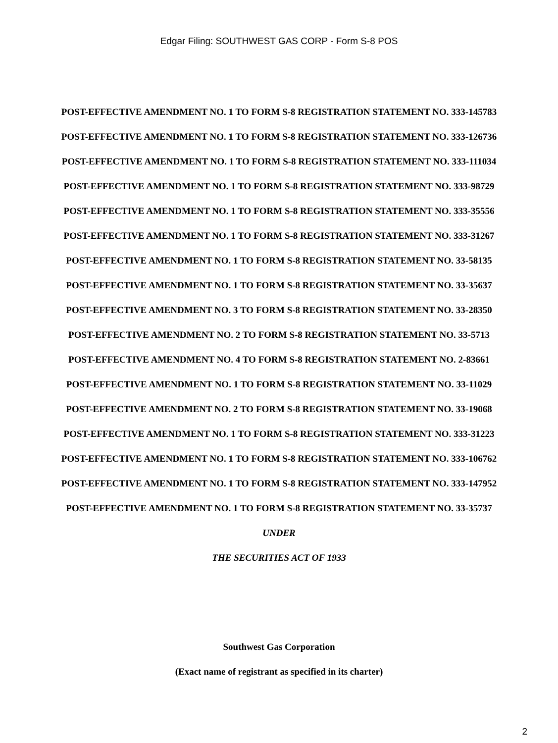Edgar Filing: SOUTHWEST GAS CORP - Form S-8 POS
POST-EFFECTIVE AMENDMENT NO. 1 TO FORM S-8 REGISTRATION STATEMENT NO. 333-145783
POST-EFFECTIVE AMENDMENT NO. 1 TO FORM S-8 REGISTRATION STATEMENT NO. 333-126736
POST-EFFECTIVE AMENDMENT NO. 1 TO FORM S-8 REGISTRATION STATEMENT NO. 333-111034
POST-EFFECTIVE AMENDMENT NO. 1 TO FORM S-8 REGISTRATION STATEMENT NO. 333-98729
POST-EFFECTIVE AMENDMENT NO. 1 TO FORM S-8 REGISTRATION STATEMENT NO. 333-35556
POST-EFFECTIVE AMENDMENT NO. 1 TO FORM S-8 REGISTRATION STATEMENT NO. 333-31267
POST-EFFECTIVE AMENDMENT NO. 1 TO FORM S-8 REGISTRATION STATEMENT NO. 33-58135
POST-EFFECTIVE AMENDMENT NO. 1 TO FORM S-8 REGISTRATION STATEMENT NO. 33-35637
POST-EFFECTIVE AMENDMENT NO. 3 TO FORM S-8 REGISTRATION STATEMENT NO. 33-28350
POST-EFFECTIVE AMENDMENT NO. 2 TO FORM S-8 REGISTRATION STATEMENT NO. 33-5713
POST-EFFECTIVE AMENDMENT NO. 4 TO FORM S-8 REGISTRATION STATEMENT NO. 2-83661
POST-EFFECTIVE AMENDMENT NO. 1 TO FORM S-8 REGISTRATION STATEMENT NO. 33-11029
POST-EFFECTIVE AMENDMENT NO. 2 TO FORM S-8 REGISTRATION STATEMENT NO. 33-19068
POST-EFFECTIVE AMENDMENT NO. 1 TO FORM S-8 REGISTRATION STATEMENT NO. 333-31223
POST-EFFECTIVE AMENDMENT NO. 1 TO FORM S-8 REGISTRATION STATEMENT NO. 333-106762
POST-EFFECTIVE AMENDMENT NO. 1 TO FORM S-8 REGISTRATION STATEMENT NO. 333-147952
POST-EFFECTIVE AMENDMENT NO. 1 TO FORM S-8 REGISTRATION STATEMENT NO. 33-35737
UNDER
THE SECURITIES ACT OF 1933
Southwest Gas Corporation
(Exact name of registrant as specified in its charter)
2